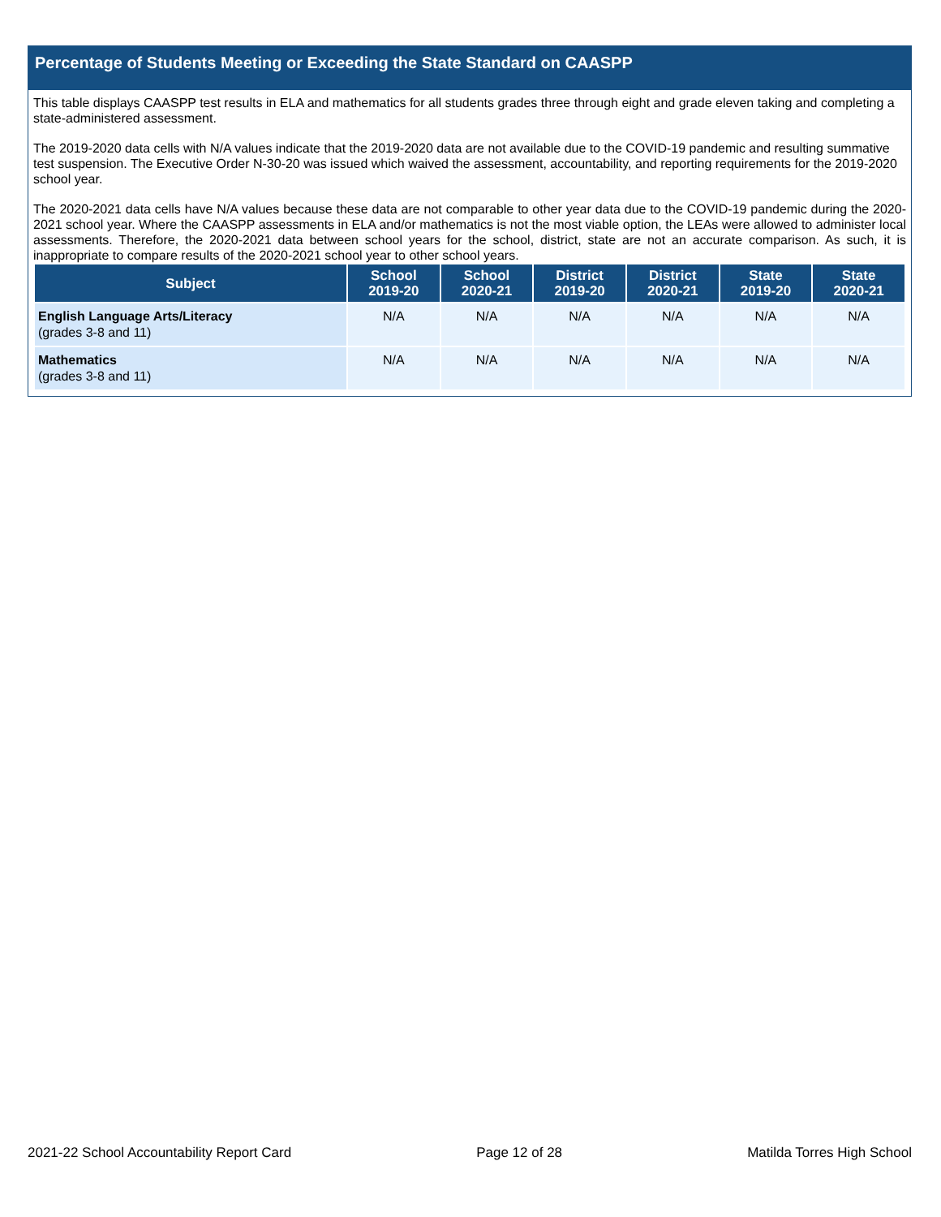Percentage of Students Meeting or Exceeding the State Standard on CAASPP
This table displays CAASPP test results in ELA and mathematics for all students grades three through eight and grade eleven taking and completing a state-administered assessment.
The 2019-2020 data cells with N/A values indicate that the 2019-2020 data are not available due to the COVID-19 pandemic and resulting summative test suspension. The Executive Order N-30-20 was issued which waived the assessment, accountability, and reporting requirements for the 2019-2020 school year.
The 2020-2021 data cells have N/A values because these data are not comparable to other year data due to the COVID-19 pandemic during the 2020-2021 school year. Where the CAASPP assessments in ELA and/or mathematics is not the most viable option, the LEAs were allowed to administer local assessments. Therefore, the 2020-2021 data between school years for the school, district, state are not an accurate comparison. As such, it is inappropriate to compare results of the 2020-2021 school year to other school years.
| Subject | School 2019-20 | School 2020-21 | District 2019-20 | District 2020-21 | State 2019-20 | State 2020-21 |
| --- | --- | --- | --- | --- | --- | --- |
| English Language Arts/Literacy (grades 3-8 and 11) | N/A | N/A | N/A | N/A | N/A | N/A |
| Mathematics (grades 3-8 and 11) | N/A | N/A | N/A | N/A | N/A | N/A |
2021-22 School Accountability Report Card Page 12 of 28 Matilda Torres High School